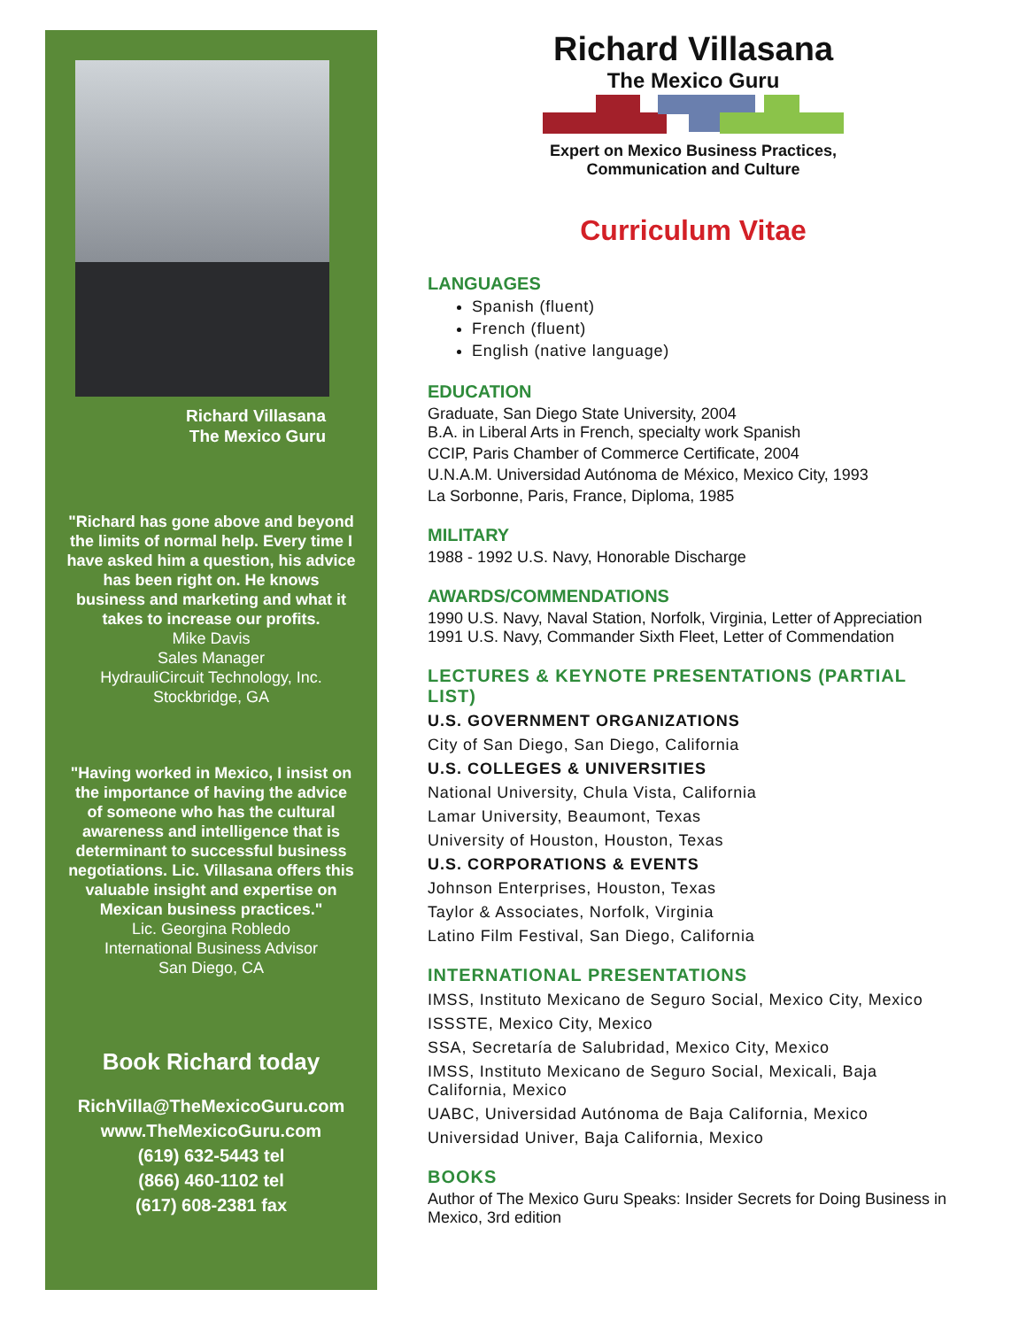Richard Villasana
The Mexico Guru
"Richard has gone above and beyond the limits of normal help. Every time I have asked him a question, his advice has been right on. He knows business and marketing and what it takes to increase our profits.
Mike Davis
Sales Manager
HydrauliCircuit Technology, Inc.
Stockbridge, GA
"Having worked in Mexico, I insist on the importance of having the advice of someone who has the cultural awareness and intelligence that is determinant to successful business negotiations. Lic. Villasana offers this valuable insight and expertise on Mexican business practices."
Lic. Georgina Robledo
International Business Advisor
San Diego, CA
Book Richard today
RichVilla@TheMexicoGuru.com
www.TheMexicoGuru.com
(619) 632-5443 tel
(866) 460-1102 tel
(617) 608-2381 fax
Richard Villasana
The Mexico Guru
Expert on Mexico Business Practices,
Communication and Culture
Curriculum Vitae
LANGUAGES
Spanish (fluent)
French (fluent)
English (native language)
EDUCATION
Graduate, San Diego State University, 2004
B.A. in Liberal Arts in French, specialty work Spanish
CCIP, Paris Chamber of Commerce Certificate, 2004
U.N.A.M. Universidad Autónoma de México, Mexico City, 1993
La Sorbonne, Paris, France, Diploma, 1985
MILITARY
1988 - 1992 U.S. Navy, Honorable Discharge
AWARDS/COMMENDATIONS
1990 U.S. Navy, Naval Station, Norfolk, Virginia, Letter of Appreciation
1991 U.S. Navy, Commander Sixth Fleet, Letter of Commendation
LECTURES & KEYNOTE PRESENTATIONS (PARTIAL LIST)
U.S. GOVERNMENT ORGANIZATIONS
City of San Diego, San Diego, California
U.S. COLLEGES & UNIVERSITIES
National University, Chula Vista, California
Lamar University, Beaumont, Texas
University of Houston, Houston, Texas
U.S. CORPORATIONS & EVENTS
Johnson Enterprises, Houston, Texas
Taylor & Associates, Norfolk, Virginia
Latino Film Festival, San Diego, California
INTERNATIONAL PRESENTATIONS
IMSS, Instituto Mexicano de Seguro Social, Mexico City, Mexico
ISSSTE, Mexico City, Mexico
SSA, Secretaría de Salubridad, Mexico City, Mexico
IMSS, Instituto Mexicano de Seguro Social, Mexicali, Baja California, Mexico
UABC, Universidad Autónoma de Baja California, Mexico
Universidad Univer, Baja California, Mexico
BOOKS
Author of The Mexico Guru Speaks: Insider Secrets for Doing Business in Mexico, 3rd edition